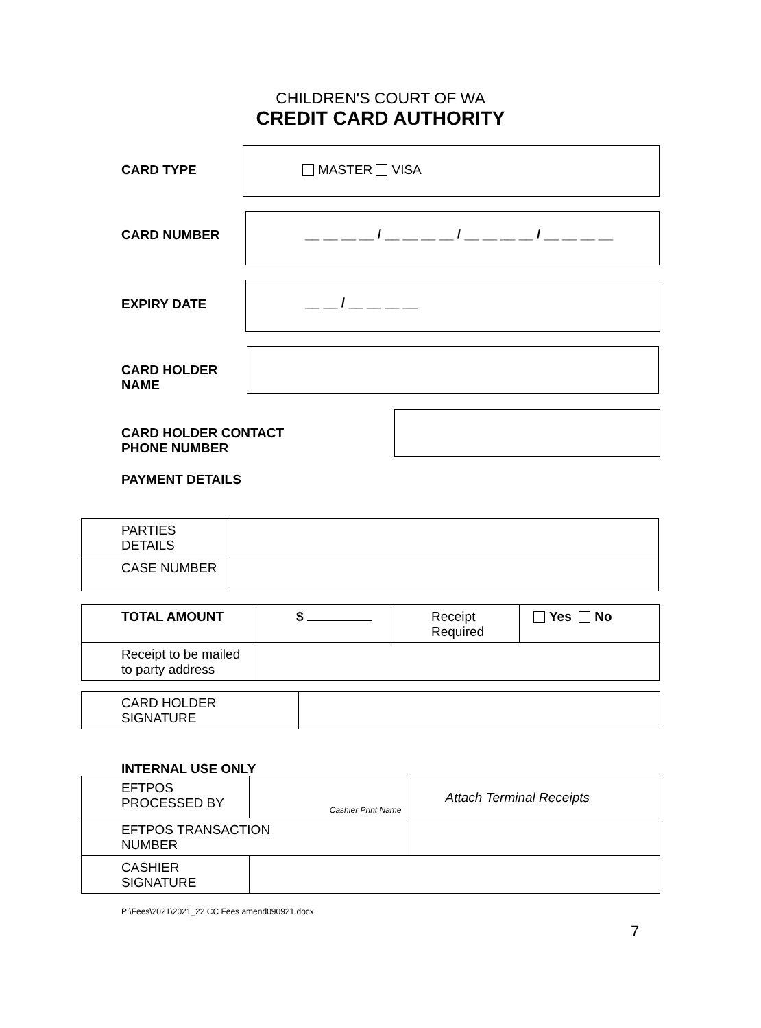CHILDREN'S COURT OF WA
CREDIT CARD AUTHORITY
CARD TYPE
MASTER VISA
CARD NUMBER
__ __ __ __ / __ __ __ __ / __ __ __ __ / __ __ __ __
EXPIRY DATE
__ __ / __ __ __ __
CARD HOLDER
NAME
CARD HOLDER CONTACT
PHONE NUMBER
PAYMENT DETAILS
| PARTIES DETAILS | |
| CASE NUMBER | |
| TOTAL AMOUNT | $ | Receipt Required | Yes No |
| Receipt to be mailed to party address | | | |
| CARD HOLDER SIGNATURE | |
INTERNAL USE ONLY
| EFTPOS PROCESSED BY | Cashier Print Name | | Attach Terminal Receipts |
| EFTPOS TRANSACTION NUMBER | | | |
| CASHIER SIGNATURE | | | |
P:\Fees\2021\2021_22 CC Fees amend090921.docx
7